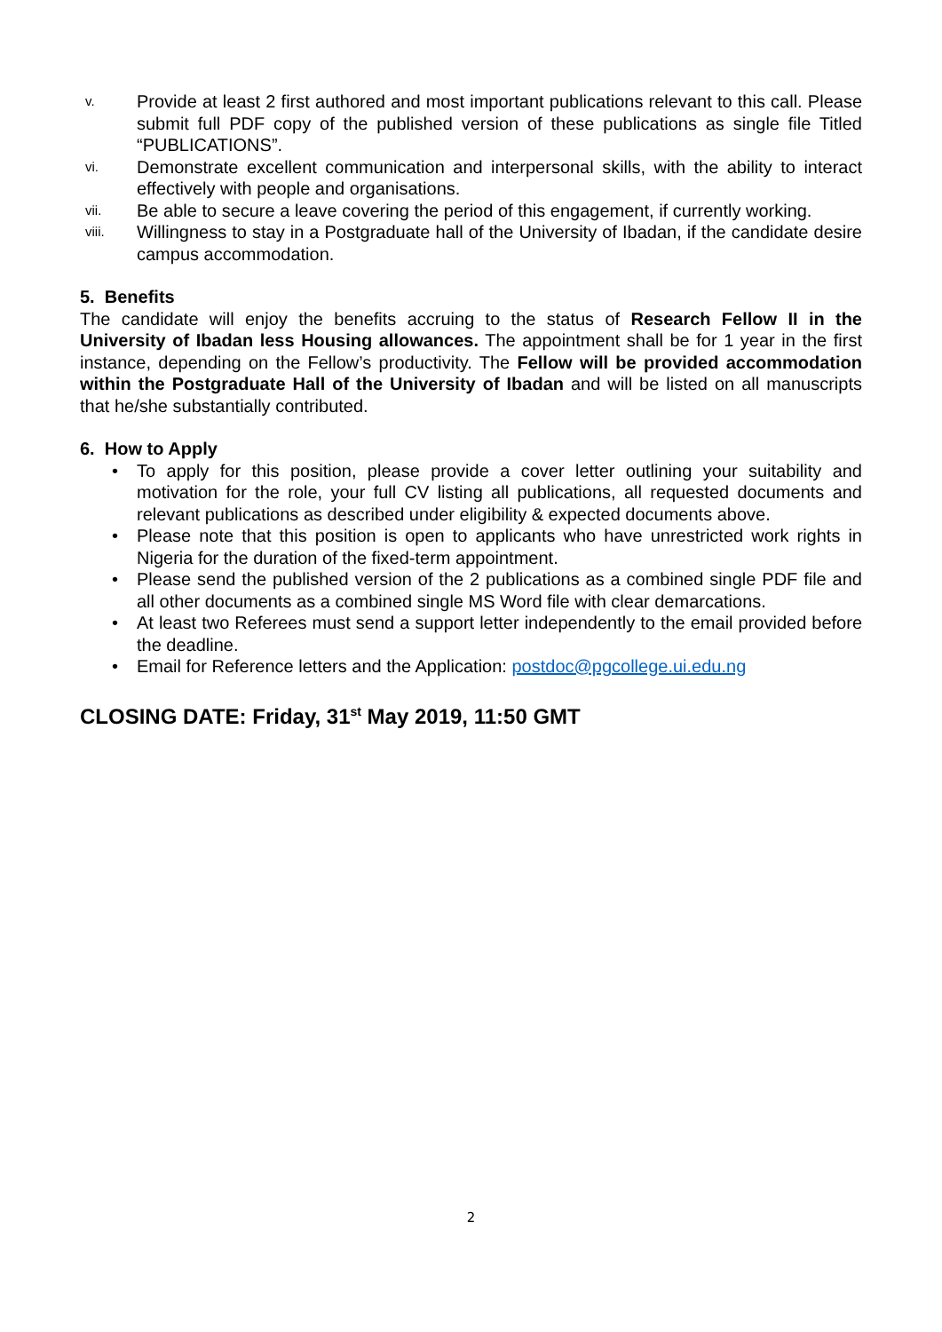v. Provide at least 2 first authored and most important publications relevant to this call. Please submit full PDF copy of the published version of these publications as single file Titled “PUBLICATIONS”.
vi. Demonstrate excellent communication and interpersonal skills, with the ability to interact effectively with people and organisations.
vii. Be able to secure a leave covering the period of this engagement, if currently working.
viii. Willingness to stay in a Postgraduate hall of the University of Ibadan, if the candidate desire campus accommodation.
5. Benefits
The candidate will enjoy the benefits accruing to the status of Research Fellow II in the University of Ibadan less Housing allowances. The appointment shall be for 1 year in the first instance, depending on the Fellow’s productivity. The Fellow will be provided accommodation within the Postgraduate Hall of the University of Ibadan and will be listed on all manuscripts that he/she substantially contributed.
6. How to Apply
• To apply for this position, please provide a cover letter outlining your suitability and motivation for the role, your full CV listing all publications, all requested documents and relevant publications as described under eligibility & expected documents above.
• Please note that this position is open to applicants who have unrestricted work rights in Nigeria for the duration of the fixed-term appointment.
• Please send the published version of the 2 publications as a combined single PDF file and all other documents as a combined single MS Word file with clear demarcations.
• At least two Referees must send a support letter independently to the email provided before the deadline.
• Email for Reference letters and the Application: postdoc@pgcollege.ui.edu.ng
CLOSING DATE: Friday, 31<sup>st</sup> May 2019, 11:50 GMT
2